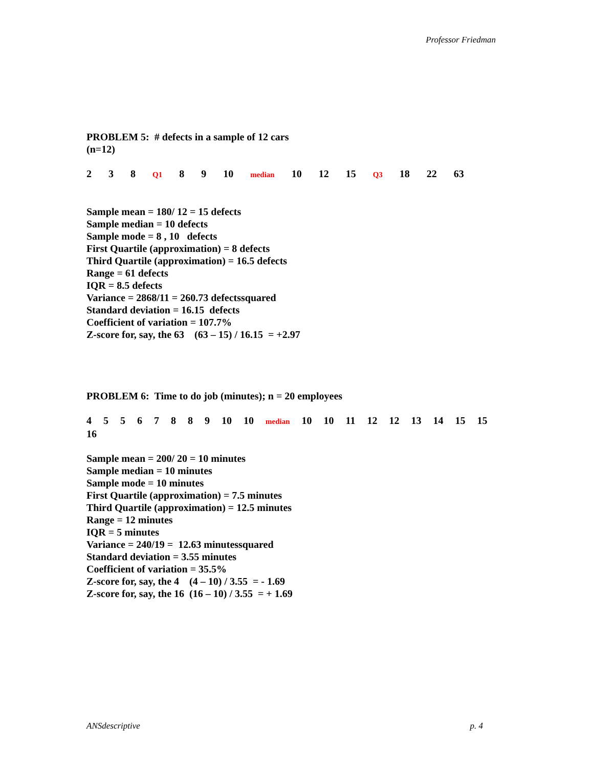Professor Friedman
PROBLEM 5: # defects in a sample of 12 cars
(n=12)
2 3 8 Q1 8 9 10 median 10 12 15 Q3 18 22 63
Sample mean = 180/ 12 = 15 defects
Sample median = 10 defects
Sample mode = 8 , 10 defects
First Quartile (approximation) = 8 defects
Third Quartile (approximation) = 16.5 defects
Range = 61 defects
IQR = 8.5 defects
Variance = 2868/11 = 260.73 defectssquared
Standard deviation = 16.15 defects
Coefficient of variation = 107.7%
Z-score for, say, the 63 (63 – 15) / 16.15 = +2.97
PROBLEM 6: Time to do job (minutes); n = 20 employees
4 5 5 6 7 8 8 9 10 10 median 10 10 11 12 12 13 14 15 15 16
Sample mean = 200/ 20 = 10 minutes
Sample median = 10 minutes
Sample mode = 10 minutes
First Quartile (approximation) = 7.5 minutes
Third Quartile (approximation) = 12.5 minutes
Range = 12 minutes
IQR = 5 minutes
Variance = 240/19 = 12.63 minutessquared
Standard deviation = 3.55 minutes
Coefficient of variation = 35.5%
Z-score for, say, the 4 (4 – 10) / 3.55 = - 1.69
Z-score for, say, the 16 (16 – 10) / 3.55 = + 1.69
ANSdescriptive p. 4